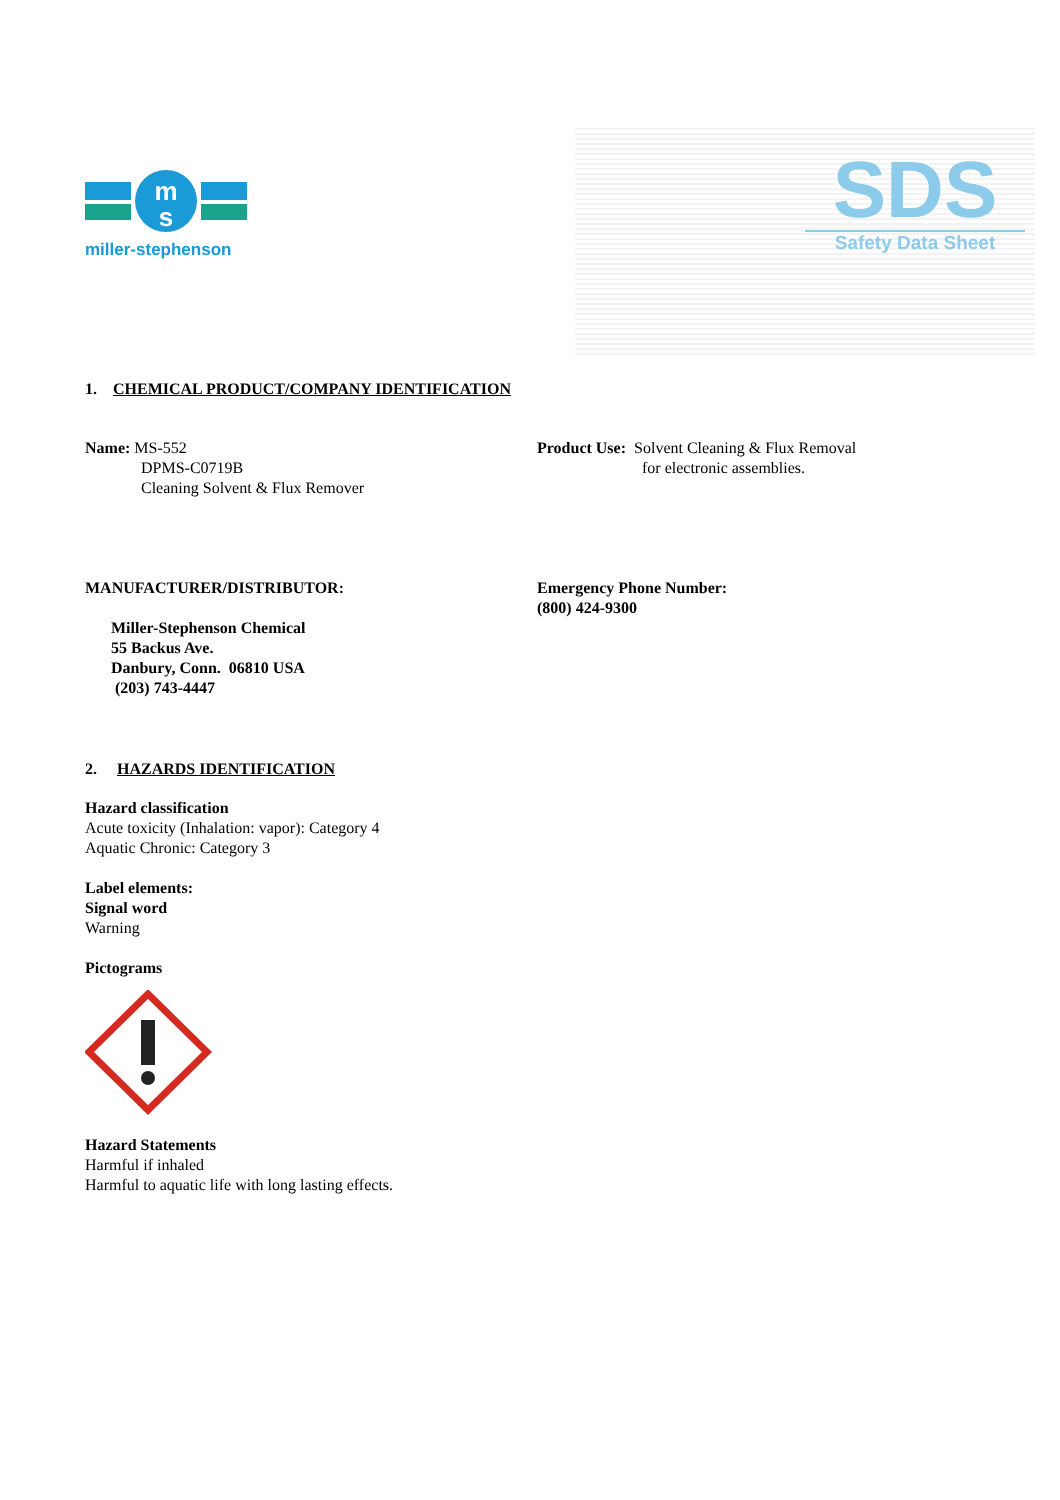m
s
miller-stephenson
SDS
Safety Data Sheet
1. CHEMICAL PRODUCT/COMPANY IDENTIFICATION
Name: MS-552
DPMS-C0719B
Cleaning Solvent & Flux Remover
Product Use: Solvent Cleaning & Flux Removal
for electronic assemblies.
MANUFACTURER/DISTRIBUTOR:
Miller-Stephenson Chemical
55 Backus Ave.
Danbury, Conn. 06810 USA
(203) 743-4447
Emergency Phone Number:
(800) 424-9300
2. HAZARDS IDENTIFICATION
Hazard classification
Acute toxicity (Inhalation: vapor): Category 4
Aquatic Chronic: Category 3
Label elements:
Signal word
Warning
Pictograms
Hazard Statements
Harmful if inhaled
Harmful to aquatic life with long lasting effects.